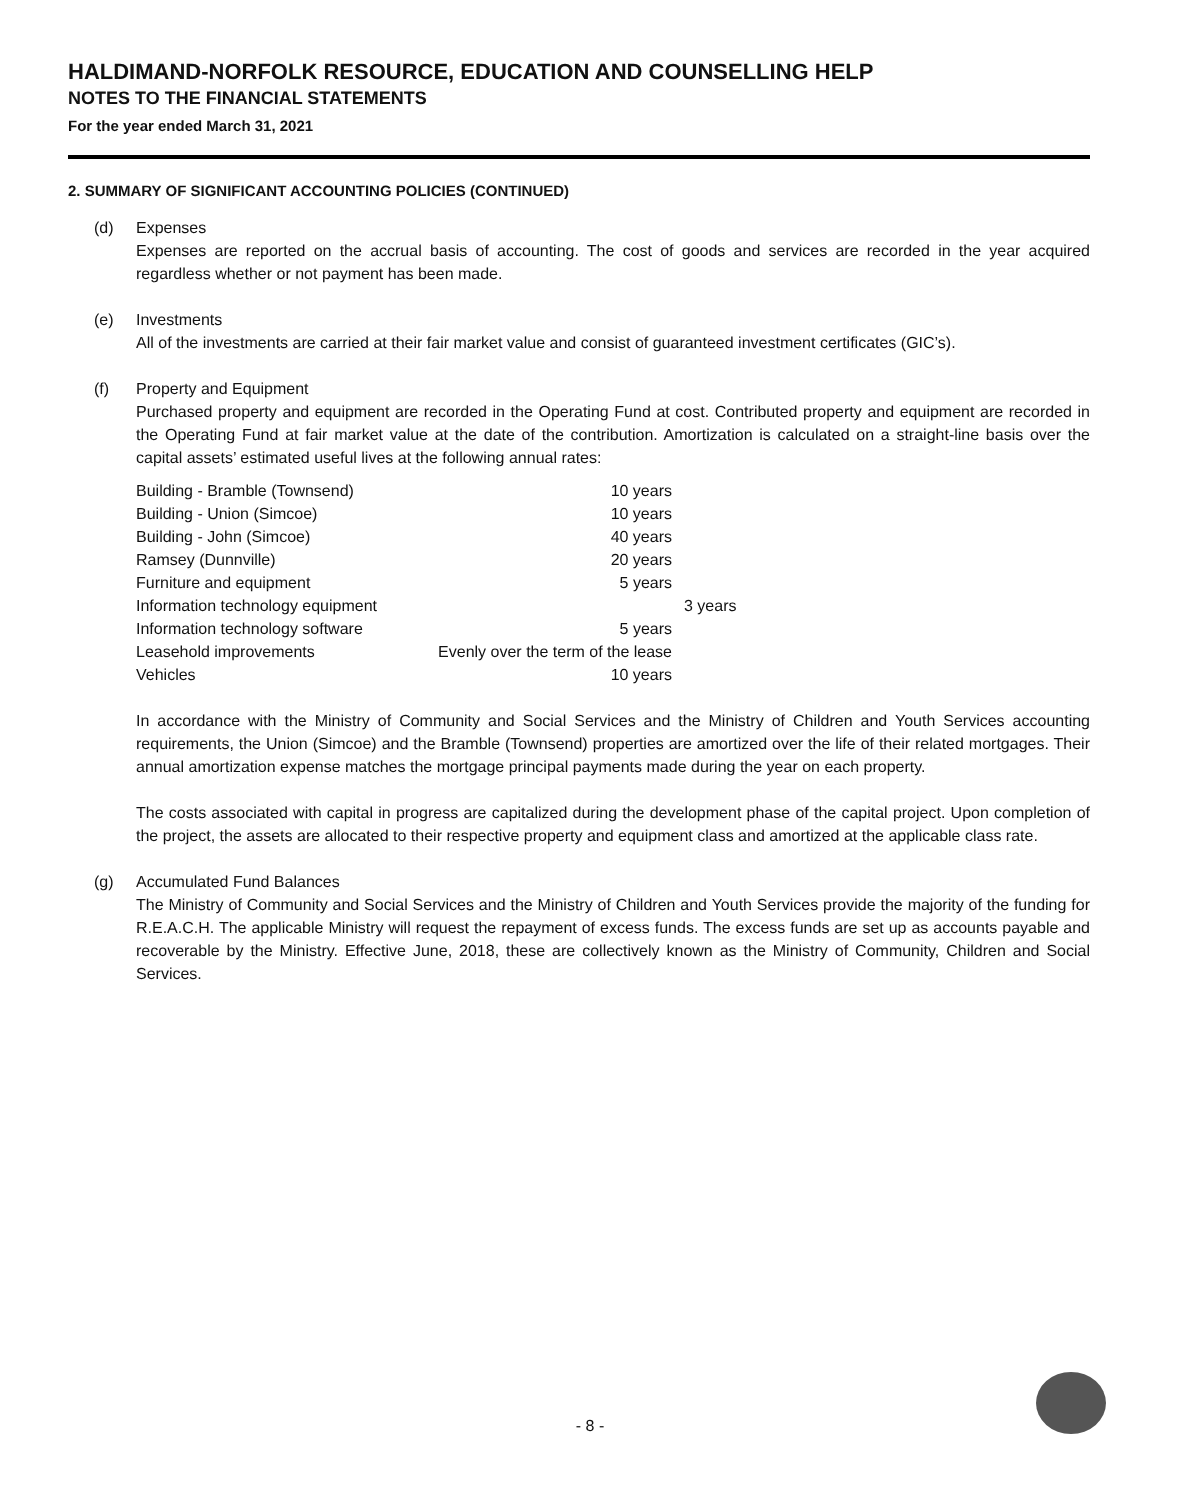HALDIMAND-NORFOLK RESOURCE, EDUCATION AND COUNSELLING HELP
NOTES TO THE FINANCIAL STATEMENTS
For the year ended March 31, 2021
2. SUMMARY OF SIGNIFICANT ACCOUNTING POLICIES (CONTINUED)
(d) Expenses
Expenses are reported on the accrual basis of accounting. The cost of goods and services are recorded in the year acquired regardless whether or not payment has been made.
(e) Investments
All of the investments are carried at their fair market value and consist of guaranteed investment certificates (GIC’s).
(f) Property and Equipment
Purchased property and equipment are recorded in the Operating Fund at cost. Contributed property and equipment are recorded in the Operating Fund at fair market value at the date of the contribution. Amortization is calculated on a straight-line basis over the capital assets’ estimated useful lives at the following annual rates:
| Building - Bramble (Townsend) | 10 years | |
| Building - Union (Simcoe) | 10 years | |
| Building - John (Simcoe) | 40 years | |
| Ramsey (Dunnville) | 20 years | |
| Furniture and equipment | 5 years | |
| Information technology equipment | | 3 years |
| Information technology software | 5 years | |
| Leasehold improvements | Evenly over the term of the lease | |
| Vehicles | 10 years | |
In accordance with the Ministry of Community and Social Services and the Ministry of Children and Youth Services accounting requirements, the Union (Simcoe) and the Bramble (Townsend) properties are amortized over the life of their related mortgages. Their annual amortization expense matches the mortgage principal payments made during the year on each property.
The costs associated with capital in progress are capitalized during the development phase of the capital project. Upon completion of the project, the assets are allocated to their respective property and equipment class and amortized at the applicable class rate.
(g) Accumulated Fund Balances
The Ministry of Community and Social Services and the Ministry of Children and Youth Services provide the majority of the funding for R.E.A.C.H. The applicable Ministry will request the repayment of excess funds. The excess funds are set up as accounts payable and recoverable by the Ministry. Effective June, 2018, these are collectively known as the Ministry of Community, Children and Social Services.
- 8 -